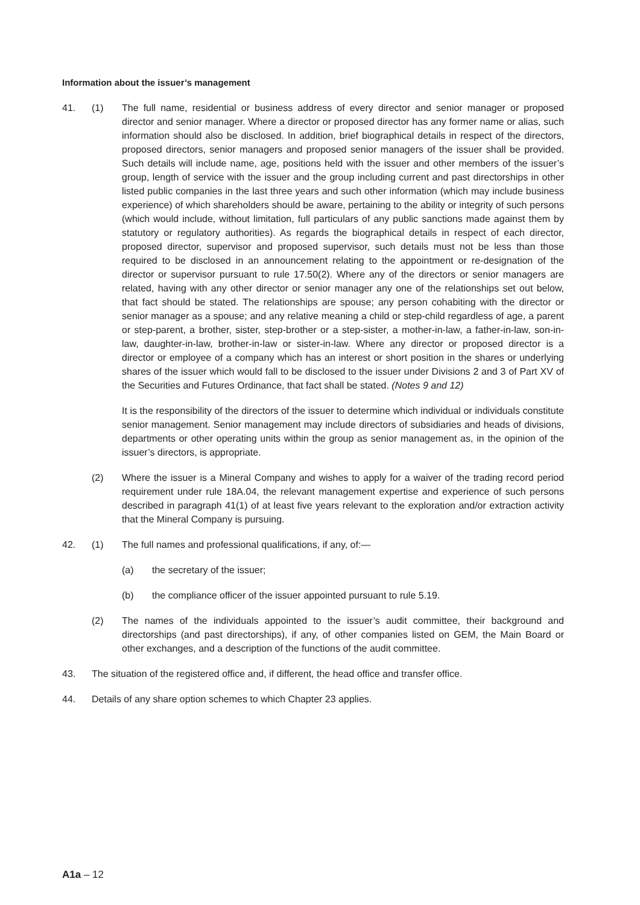Information about the issuer’s management
41. (1) The full name, residential or business address of every director and senior manager or proposed director and senior manager. Where a director or proposed director has any former name or alias, such information should also be disclosed. In addition, brief biographical details in respect of the directors, proposed directors, senior managers and proposed senior managers of the issuer shall be provided. Such details will include name, age, positions held with the issuer and other members of the issuer’s group, length of service with the issuer and the group including current and past directorships in other listed public companies in the last three years and such other information (which may include business experience) of which shareholders should be aware, pertaining to the ability or integrity of such persons (which would include, without limitation, full particulars of any public sanctions made against them by statutory or regulatory authorities). As regards the biographical details in respect of each director, proposed director, supervisor and proposed supervisor, such details must not be less than those required to be disclosed in an announcement relating to the appointment or re-designation of the director or supervisor pursuant to rule 17.50(2). Where any of the directors or senior managers are related, having with any other director or senior manager any one of the relationships set out below, that fact should be stated. The relationships are spouse; any person cohabiting with the director or senior manager as a spouse; and any relative meaning a child or step-child regardless of age, a parent or step-parent, a brother, sister, step-brother or a step-sister, a mother-in-law, a father-in-law, son-in-law, daughter-in-law, brother-in-law or sister-in-law. Where any director or proposed director is a director or employee of a company which has an interest or short position in the shares or underlying shares of the issuer which would fall to be disclosed to the issuer under Divisions 2 and 3 of Part XV of the Securities and Futures Ordinance, that fact shall be stated. (Notes 9 and 12)
It is the responsibility of the directors of the issuer to determine which individual or individuals constitute senior management. Senior management may include directors of subsidiaries and heads of divisions, departments or other operating units within the group as senior management as, in the opinion of the issuer’s directors, is appropriate.
(2) Where the issuer is a Mineral Company and wishes to apply for a waiver of the trading record period requirement under rule 18A.04, the relevant management expertise and experience of such persons described in paragraph 41(1) of at least five years relevant to the exploration and/or extraction activity that the Mineral Company is pursuing.
42. (1) The full names and professional qualifications, if any, of:—
(a) the secretary of the issuer;
(b) the compliance officer of the issuer appointed pursuant to rule 5.19.
(2) The names of the individuals appointed to the issuer’s audit committee, their background and directorships (and past directorships), if any, of other companies listed on GEM, the Main Board or other exchanges, and a description of the functions of the audit committee.
43. The situation of the registered office and, if different, the head office and transfer office.
44. Details of any share option schemes to which Chapter 23 applies.
A1a – 12